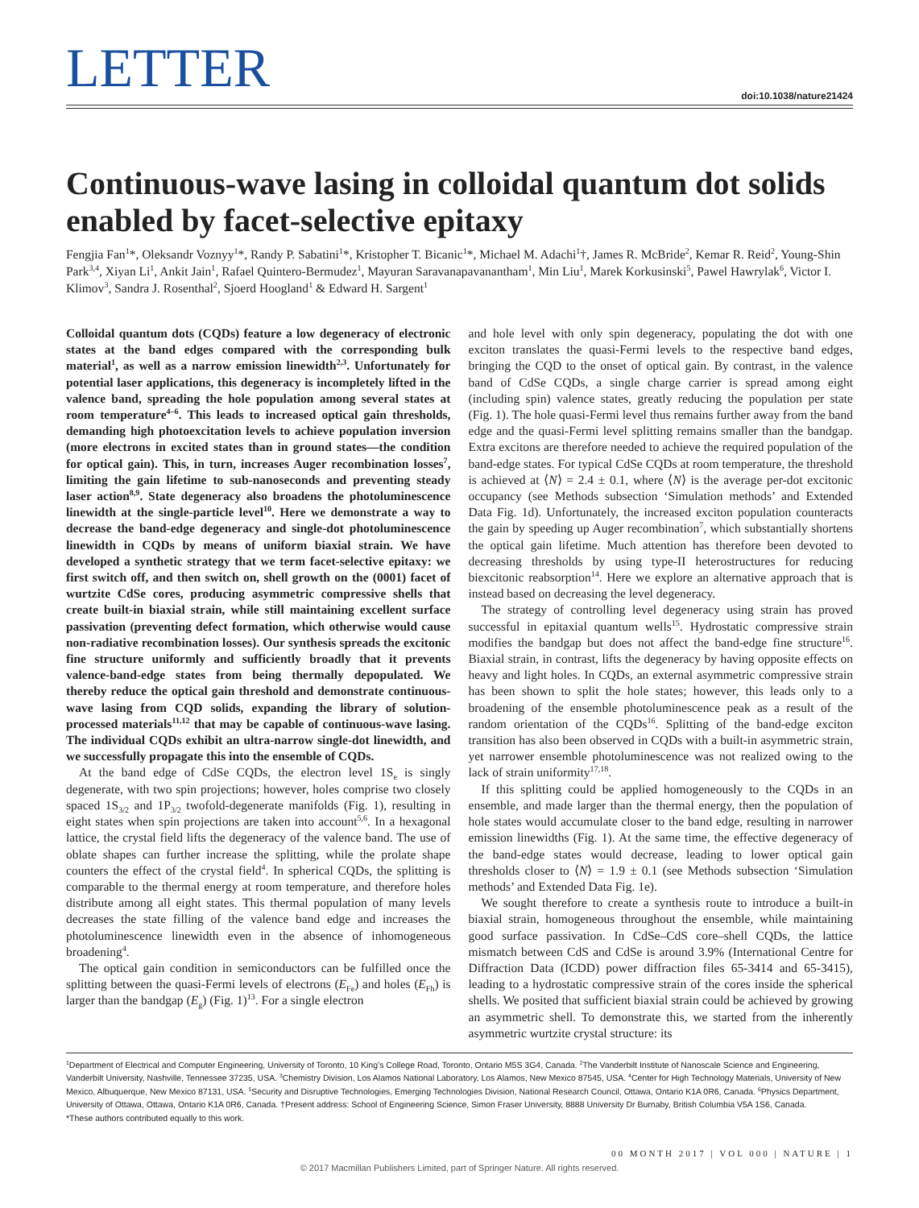LETTER
doi:10.1038/nature21424
Continuous-wave lasing in colloidal quantum dot solids enabled by facet-selective epitaxy
Fengjia Fan<sup>1</sup>*, Oleksandr Voznyy<sup>1</sup>*, Randy P. Sabatini<sup>1</sup>*, Kristopher T. Bicanic<sup>1</sup>*, Michael M. Adachi<sup>1</sup>†, James R. McBride<sup>2</sup>, Kemar R. Reid<sup>2</sup>, Young-Shin Park<sup>3,4</sup>, Xiyan Li<sup>1</sup>, Ankit Jain<sup>1</sup>, Rafael Quintero-Bermudez<sup>1</sup>, Mayuran Saravanapavanantham<sup>1</sup>, Min Liu<sup>1</sup>, Marek Korkusinski<sup>5</sup>, Pawel Hawrylak<sup>6</sup>, Victor I. Klimov<sup>3</sup>, Sandra J. Rosenthal<sup>2</sup>, Sjoerd Hoogland<sup>1</sup> & Edward H. Sargent<sup>1</sup>
Colloidal quantum dots (CQDs) feature a low degeneracy of electronic states at the band edges compared with the corresponding bulk material<sup>1</sup>, as well as a narrow emission linewidth<sup>2,3</sup>. Unfortunately for potential laser applications, this degeneracy is incompletely lifted in the valence band, spreading the hole population among several states at room temperature<sup>4–6</sup>. This leads to increased optical gain thresholds, demanding high photoexcitation levels to achieve population inversion (more electrons in excited states than in ground states—the condition for optical gain). This, in turn, increases Auger recombination losses<sup>7</sup>, limiting the gain lifetime to sub-nanoseconds and preventing steady laser action<sup>8,9</sup>. State degeneracy also broadens the photoluminescence linewidth at the single-particle level<sup>10</sup>. Here we demonstrate a way to decrease the band-edge degeneracy and single-dot photoluminescence linewidth in CQDs by means of uniform biaxial strain. We have developed a synthetic strategy that we term facet-selective epitaxy: we first switch off, and then switch on, shell growth on the (0001) facet of wurtzite CdSe cores, producing asymmetric compressive shells that create built-in biaxial strain, while still maintaining excellent surface passivation (preventing defect formation, which otherwise would cause non-radiative recombination losses). Our synthesis spreads the excitonic fine structure uniformly and sufficiently broadly that it prevents valence-band-edge states from being thermally depopulated. We thereby reduce the optical gain threshold and demonstrate continuous-wave lasing from CQD solids, expanding the library of solution-processed materials<sup>11,12</sup> that may be capable of continuous-wave lasing. The individual CQDs exhibit an ultra-narrow single-dot linewidth, and we successfully propagate this into the ensemble of CQDs.
At the band edge of CdSe CQDs, the electron level 1S<sub>e</sub> is singly degenerate, with two spin projections; however, holes comprise two closely spaced 1S<sub>3/2</sub> and 1P<sub>3/2</sub> twofold-degenerate manifolds (Fig. 1), resulting in eight states when spin projections are taken into account<sup>5,6</sup>. In a hexagonal lattice, the crystal field lifts the degeneracy of the valence band. The use of oblate shapes can further increase the splitting, while the prolate shape counters the effect of the crystal field<sup>4</sup>. In spherical CQDs, the splitting is comparable to the thermal energy at room temperature, and therefore holes distribute among all eight states. This thermal population of many levels decreases the state filling of the valence band edge and increases the photoluminescence linewidth even in the absence of inhomogeneous broadening<sup>4</sup>.
The optical gain condition in semiconductors can be fulfilled once the splitting between the quasi-Fermi levels of electrons (E<sub>Fe</sub>) and holes (E<sub>Fh</sub>) is larger than the bandgap (E<sub>g</sub>) (Fig. 1)<sup>13</sup>. For a single electron
and hole level with only spin degeneracy, populating the dot with one exciton translates the quasi-Fermi levels to the respective band edges, bringing the CQD to the onset of optical gain. By contrast, in the valence band of CdSe CQDs, a single charge carrier is spread among eight (including spin) valence states, greatly reducing the population per state (Fig. 1). The hole quasi-Fermi level thus remains further away from the band edge and the quasi-Fermi level splitting remains smaller than the bandgap. Extra excitons are therefore needed to achieve the required population of the band-edge states. For typical CdSe CQDs at room temperature, the threshold is achieved at ⟨N⟩ = 2.4 ± 0.1, where ⟨N⟩ is the average per-dot excitonic occupancy (see Methods subsection ‘Simulation methods’ and Extended Data Fig. 1d). Unfortunately, the increased exciton population counteracts the gain by speeding up Auger recombination<sup>7</sup>, which substantially shortens the optical gain lifetime. Much attention has therefore been devoted to decreasing thresholds by using type-II heterostructures for reducing biexcitonic reabsorption<sup>14</sup>. Here we explore an alternative approach that is instead based on decreasing the level degeneracy.
The strategy of controlling level degeneracy using strain has proved successful in epitaxial quantum wells<sup>15</sup>. Hydrostatic compressive strain modifies the bandgap but does not affect the band-edge fine structure<sup>16</sup>. Biaxial strain, in contrast, lifts the degeneracy by having opposite effects on heavy and light holes. In CQDs, an external asymmetric compressive strain has been shown to split the hole states; however, this leads only to a broadening of the ensemble photoluminescence peak as a result of the random orientation of the CQDs<sup>16</sup>. Splitting of the band-edge exciton transition has also been observed in CQDs with a built-in asymmetric strain, yet narrower ensemble photoluminescence was not realized owing to the lack of strain uniformity<sup>17,18</sup>.
If this splitting could be applied homogeneously to the CQDs in an ensemble, and made larger than the thermal energy, then the population of hole states would accumulate closer to the band edge, resulting in narrower emission linewidths (Fig. 1). At the same time, the effective degeneracy of the band-edge states would decrease, leading to lower optical gain thresholds closer to ⟨N⟩ = 1.9 ± 0.1 (see Methods subsection ‘Simulation methods’ and Extended Data Fig. 1e).
We sought therefore to create a synthesis route to introduce a built-in biaxial strain, homogeneous throughout the ensemble, while maintaining good surface passivation. In CdSe–CdS core–shell CQDs, the lattice mismatch between CdS and CdSe is around 3.9% (International Centre for Diffraction Data (ICDD) power diffraction files 65-3414 and 65-3415), leading to a hydrostatic compressive strain of the cores inside the spherical shells. We posited that sufficient biaxial strain could be achieved by growing an asymmetric shell. To demonstrate this, we started from the inherently asymmetric wurtzite crystal structure: its
<sup>1</sup> Department of Electrical and Computer Engineering, University of Toronto, 10 King’s College Road, Toronto, Ontario M5S 3G4, Canada. <sup>2</sup>The Vanderbilt Institute of Nanoscale Science and Engineering, Vanderbilt University, Nashville, Tennessee 37235, USA. <sup>3</sup>Chemistry Division, Los Alamos National Laboratory, Los Alamos, New Mexico 87545, USA. <sup>4</sup>Center for High Technology Materials, University of New Mexico, Albuquerque, New Mexico 87131, USA. <sup>5</sup>Security and Disruptive Technologies, Emerging Technologies Division, National Research Council, Ottawa, Ontario K1A 0R6, Canada. <sup>6</sup>Physics Department, University of Ottawa, Ottawa, Ontario K1A 0R6, Canada. †Present address: School of Engineering Science, Simon Fraser University, 8888 University Dr Burnaby, British Columbia V5A 1S6, Canada.
*These authors contributed equally to this work.
00 MONTH 2017 | VOL 000 | NATURE | 1
© 2017 Macmillan Publishers Limited, part of Springer Nature. All rights reserved.